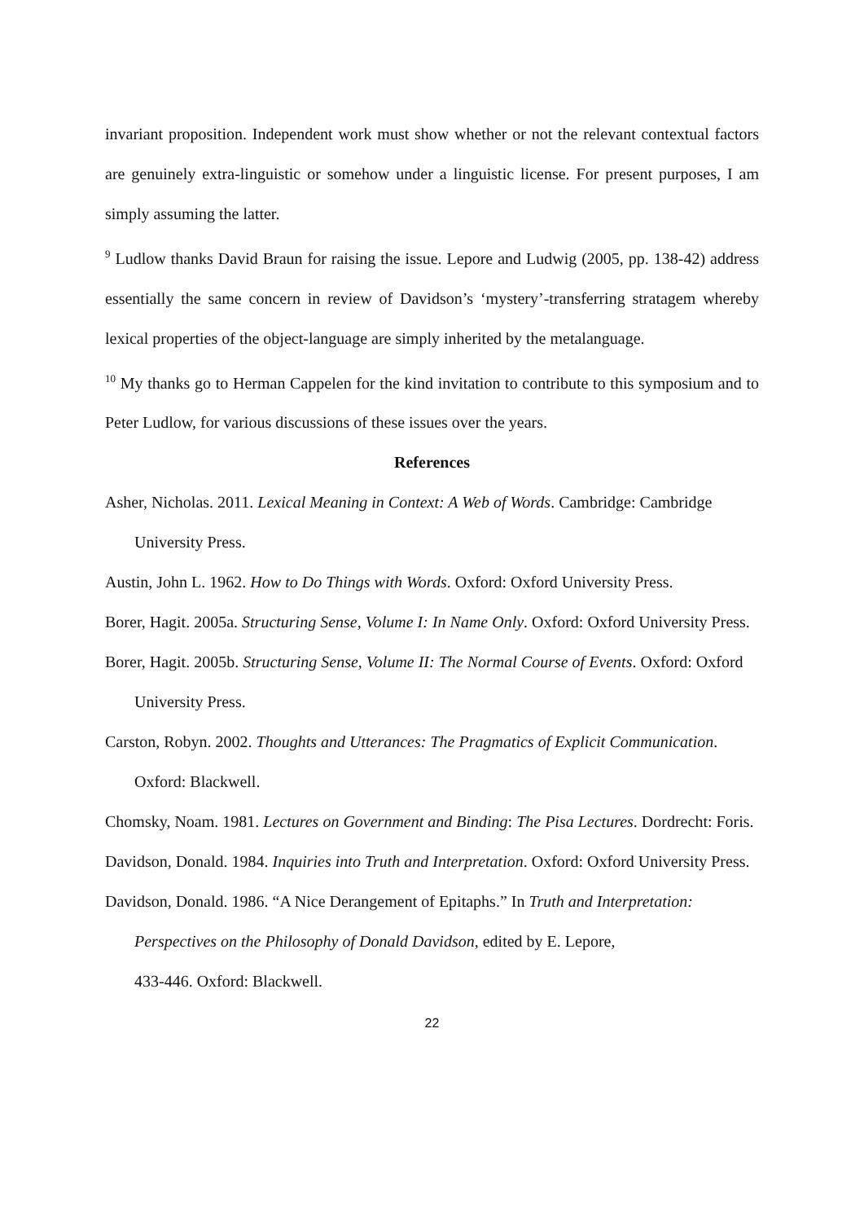invariant proposition. Independent work must show whether or not the relevant contextual factors are genuinely extra-linguistic or somehow under a linguistic license. For present purposes, I am simply assuming the latter.
<sup>9</sup> Ludlow thanks David Braun for raising the issue. Lepore and Ludwig (2005, pp. 138-42) address essentially the same concern in review of Davidson’s ‘mystery’-transferring stratagem whereby lexical properties of the object-language are simply inherited by the metalanguage.
<sup>10</sup> My thanks go to Herman Cappelen for the kind invitation to contribute to this symposium and to Peter Ludlow, for various discussions of these issues over the years.
References
Asher, Nicholas. 2011. Lexical Meaning in Context: A Web of Words. Cambridge: Cambridge University Press.
Austin, John L. 1962. How to Do Things with Words. Oxford: Oxford University Press.
Borer, Hagit. 2005a. Structuring Sense, Volume I: In Name Only. Oxford: Oxford University Press.
Borer, Hagit. 2005b. Structuring Sense, Volume II: The Normal Course of Events. Oxford: Oxford University Press.
Carston, Robyn. 2002. Thoughts and Utterances: The Pragmatics of Explicit Communication. Oxford: Blackwell.
Chomsky, Noam. 1981. Lectures on Government and Binding: The Pisa Lectures. Dordrecht: Foris.
Davidson, Donald. 1984. Inquiries into Truth and Interpretation. Oxford: Oxford University Press.
Davidson, Donald. 1986. “A Nice Derangement of Epitaphs.” In Truth and Interpretation: Perspectives on the Philosophy of Donald Davidson, edited by E. Lepore,
433-446. Oxford: Blackwell.
22